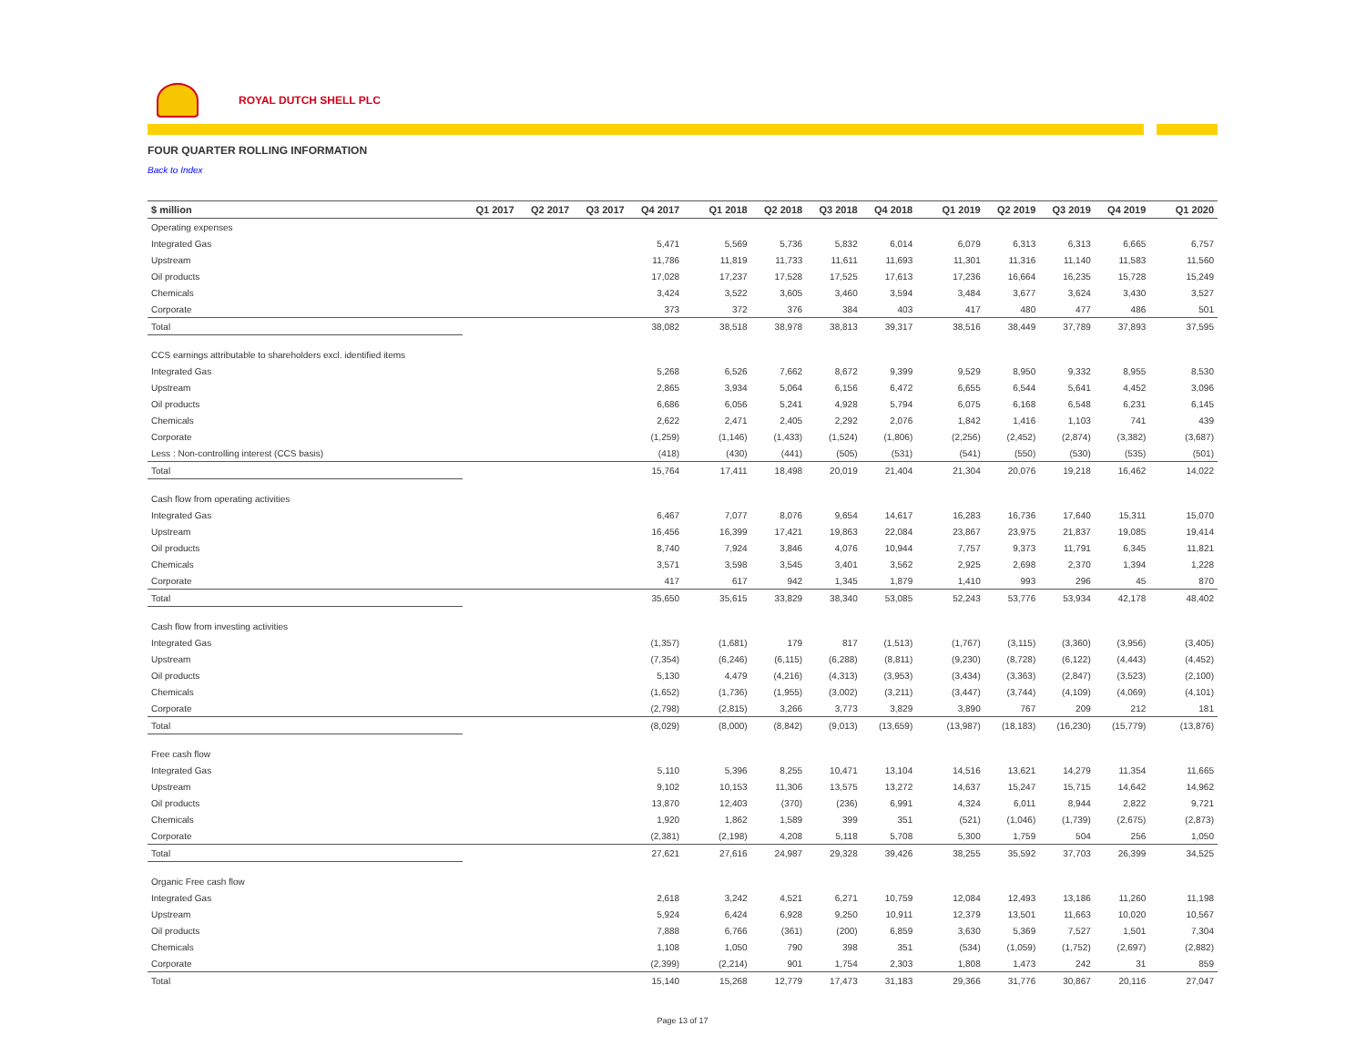ROYAL DUTCH SHELL PLC
FOUR QUARTER ROLLING INFORMATION
Back to Index
| $ million | Q1 2017 | Q2 2017 | Q3 2017 | Q4 2017 | | Q1 2018 | Q2 2018 | Q3 2018 | Q4 2018 | | Q1 2019 | Q2 2019 | Q3 2019 | Q4 2019 | | Q1 2020 |
| --- | --- | --- | --- | --- | --- | --- | --- | --- | --- | --- | --- | --- | --- | --- | --- | --- |
| Operating expenses | | | | | | | | | | | | | | | | |
| Integrated Gas | | | | 5,471 | | 5,569 | 5,736 | 5,832 | 6,014 | | 6,079 | 6,313 | 6,313 | 6,665 | | 6,757 |
| Upstream | | | | 11,786 | | 11,819 | 11,733 | 11,611 | 11,693 | | 11,301 | 11,316 | 11,140 | 11,583 | | 11,560 |
| Oil products | | | | 17,028 | | 17,237 | 17,528 | 17,525 | 17,613 | | 17,236 | 16,664 | 16,235 | 15,728 | | 15,249 |
| Chemicals | | | | 3,424 | | 3,522 | 3,605 | 3,460 | 3,594 | | 3,484 | 3,677 | 3,624 | 3,430 | | 3,527 |
| Corporate | | | | 373 | | 372 | 376 | 384 | 403 | | 417 | 480 | 477 | 486 | | 501 |
| Total | | | | 38,082 | | 38,518 | 38,978 | 38,813 | 39,317 | | 38,516 | 38,449 | 37,789 | 37,893 | | 37,595 |
| CCS earnings attributable to shareholders excl. identified items | | | | | | | | | | | | | | | | |
| Integrated Gas | | | | 5,268 | | 6,526 | 7,662 | 8,672 | 9,399 | | 9,529 | 8,950 | 9,332 | 8,955 | | 8,530 |
| Upstream | | | | 2,865 | | 3,934 | 5,064 | 6,156 | 6,472 | | 6,655 | 6,544 | 5,641 | 4,452 | | 3,096 |
| Oil products | | | | 6,686 | | 6,056 | 5,241 | 4,928 | 5,794 | | 6,075 | 6,168 | 6,548 | 6,231 | | 6,145 |
| Chemicals | | | | 2,622 | | 2,471 | 2,405 | 2,292 | 2,076 | | 1,842 | 1,416 | 1,103 | 741 | | 439 |
| Corporate | | | | (1,259) | | (1,146) | (1,433) | (1,524) | (1,806) | | (2,256) | (2,452) | (2,874) | (3,382) | | (3,687) |
| Less : Non-controlling interest (CCS basis) | | | | (418) | | (430) | (441) | (505) | (531) | | (541) | (550) | (530) | (535) | | (501) |
| Total | | | | 15,764 | | 17,411 | 18,498 | 20,019 | 21,404 | | 21,304 | 20,076 | 19,218 | 16,462 | | 14,022 |
| Cash flow from operating activities | | | | | | | | | | | | | | | | |
| Integrated Gas | | | | 6,467 | | 7,077 | 8,076 | 9,654 | 14,617 | | 16,283 | 16,736 | 17,640 | 15,311 | | 15,070 |
| Upstream | | | | 16,456 | | 16,399 | 17,421 | 19,863 | 22,084 | | 23,867 | 23,975 | 21,837 | 19,085 | | 19,414 |
| Oil products | | | | 8,740 | | 7,924 | 3,846 | 4,076 | 10,944 | | 7,757 | 9,373 | 11,791 | 6,345 | | 11,821 |
| Chemicals | | | | 3,571 | | 3,598 | 3,545 | 3,401 | 3,562 | | 2,925 | 2,698 | 2,370 | 1,394 | | 1,228 |
| Corporate | | | | 417 | | 617 | 942 | 1,345 | 1,879 | | 1,410 | 993 | 296 | 45 | | 870 |
| Total | | | | 35,650 | | 35,615 | 33,829 | 38,340 | 53,085 | | 52,243 | 53,776 | 53,934 | 42,178 | | 48,402 |
| Cash flow from investing activities | | | | | | | | | | | | | | | | |
| Integrated Gas | | | | (1,357) | | (1,681) | 179 | 817 | (1,513) | | (1,767) | (3,115) | (3,360) | (3,956) | | (3,405) |
| Upstream | | | | (7,354) | | (6,246) | (6,115) | (6,288) | (8,811) | | (9,230) | (8,728) | (6,122) | (4,443) | | (4,452) |
| Oil products | | | | 5,130 | | 4,479 | (4,216) | (4,313) | (3,953) | | (3,434) | (3,363) | (2,847) | (3,523) | | (2,100) |
| Chemicals | | | | (1,652) | | (1,736) | (1,955) | (3,002) | (3,211) | | (3,447) | (3,744) | (4,109) | (4,069) | | (4,101) |
| Corporate | | | | (2,798) | | (2,815) | 3,266 | 3,773 | 3,829 | | 3,890 | 767 | 209 | 212 | | 181 |
| Total | | | | (8,029) | | (8,000) | (8,842) | (9,013) | (13,659) | | (13,987) | (18,183) | (16,230) | (15,779) | | (13,876) |
| Free cash flow | | | | | | | | | | | | | | | | |
| Integrated Gas | | | | 5,110 | | 5,396 | 8,255 | 10,471 | 13,104 | | 14,516 | 13,621 | 14,279 | 11,354 | | 11,665 |
| Upstream | | | | 9,102 | | 10,153 | 11,306 | 13,575 | 13,272 | | 14,637 | 15,247 | 15,715 | 14,642 | | 14,962 |
| Oil products | | | | 13,870 | | 12,403 | (370) | (236) | 6,991 | | 4,324 | 6,011 | 8,944 | 2,822 | | 9,721 |
| Chemicals | | | | 1,920 | | 1,862 | 1,589 | 399 | 351 | | (521) | (1,046) | (1,739) | (2,675) | | (2,873) |
| Corporate | | | | (2,381) | | (2,198) | 4,208 | 5,118 | 5,708 | | 5,300 | 1,759 | 504 | 256 | | 1,050 |
| Total | | | | 27,621 | | 27,616 | 24,987 | 29,328 | 39,426 | | 38,255 | 35,592 | 37,703 | 26,399 | | 34,525 |
| Organic Free cash flow | | | | | | | | | | | | | | | | |
| Integrated Gas | | | | 2,618 | | 3,242 | 4,521 | 6,271 | 10,759 | | 12,084 | 12,493 | 13,186 | 11,260 | | 11,198 |
| Upstream | | | | 5,924 | | 6,424 | 6,928 | 9,250 | 10,911 | | 12,379 | 13,501 | 11,663 | 10,020 | | 10,567 |
| Oil products | | | | 7,888 | | 6,766 | (361) | (200) | 6,859 | | 3,630 | 5,369 | 7,527 | 1,501 | | 7,304 |
| Chemicals | | | | 1,108 | | 1,050 | 790 | 398 | 351 | | (534) | (1,059) | (1,752) | (2,697) | | (2,882) |
| Corporate | | | | (2,399) | | (2,214) | 901 | 1,754 | 2,303 | | 1,808 | 1,473 | 242 | 31 | | 859 |
| Total | | | | 15,140 | | 15,268 | 12,779 | 17,473 | 31,183 | | 29,366 | 31,776 | 30,867 | 20,116 | | 27,047 |
Page 13 of 17